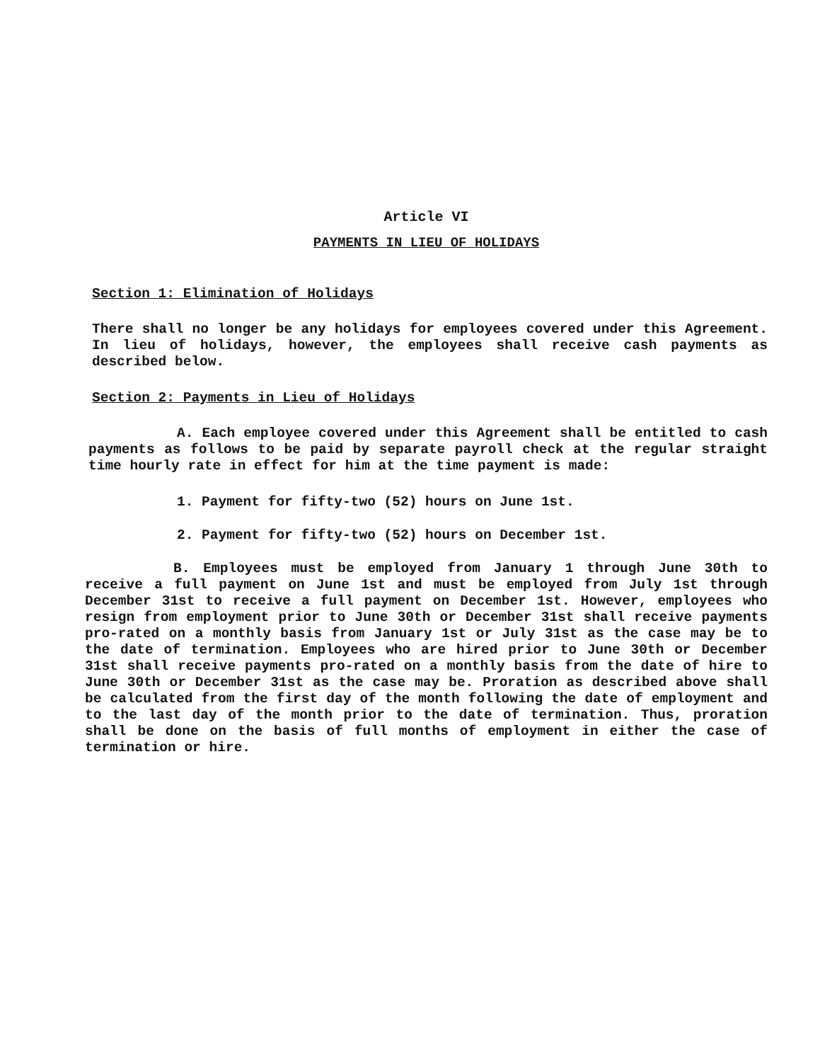Article VI
PAYMENTS IN LIEU OF HOLIDAYS
Section 1: Elimination of Holidays
There shall no longer be any holidays for employees covered under this Agreement. In lieu of holidays, however, the employees shall receive cash payments as described below.
Section 2: Payments in Lieu of Holidays
A. Each employee covered under this Agreement shall be entitled to cash payments as follows to be paid by separate payroll check at the regular straight time hourly rate in effect for him at the time payment is made:
1. Payment for fifty-two (52) hours on June 1st.
2. Payment for fifty-two (52) hours on December 1st.
B. Employees must be employed from January 1 through June 30th to receive a full payment on June 1st and must be employed from July 1st through December 31st to receive a full payment on December 1st. However, employees who resign from employment prior to June 30th or December 31st shall receive payments pro-rated on a monthly basis from January 1st or July 31st as the case may be to the date of termination. Employees who are hired prior to June 30th or December 31st shall receive payments pro-rated on a monthly basis from the date of hire to June 30th or December 31st as the case may be. Proration as described above shall be calculated from the first day of the month following the date of employment and to the last day of the month prior to the date of termination. Thus, proration shall be done on the basis of full months of employment in either the case of termination or hire.